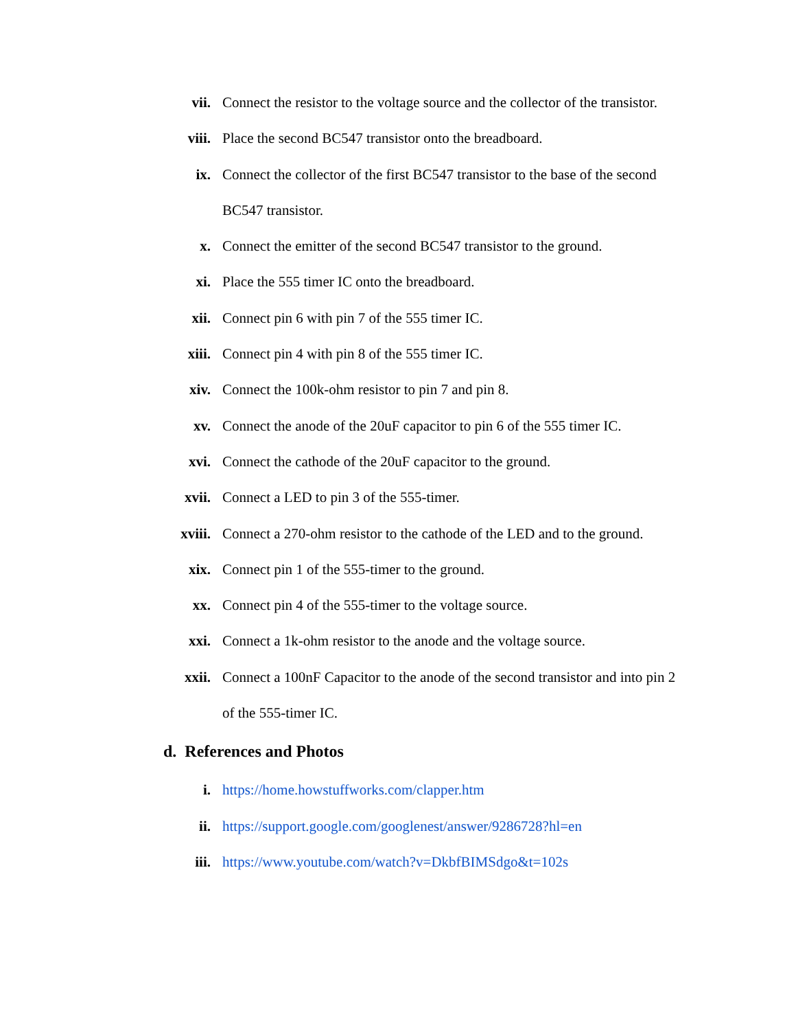vii. Connect the resistor to the voltage source and the collector of the transistor.
viii. Place the second BC547 transistor onto the breadboard.
ix. Connect the collector of the first BC547 transistor to the base of the second BC547 transistor.
x. Connect the emitter of the second BC547 transistor to the ground.
xi. Place the 555 timer IC onto the breadboard.
xii. Connect pin 6 with pin 7 of the 555 timer IC.
xiii. Connect pin 4 with pin 8 of the 555 timer IC.
xiv. Connect the 100k-ohm resistor to pin 7 and pin 8.
xv. Connect the anode of the 20uF capacitor to pin 6 of the 555 timer IC.
xvi. Connect the cathode of the 20uF capacitor to the ground.
xvii. Connect a LED to pin 3 of the 555-timer.
xviii. Connect a 270-ohm resistor to the cathode of the LED and to the ground.
xix. Connect pin 1 of the 555-timer to the ground.
xx. Connect pin 4 of the 555-timer to the voltage source.
xxi. Connect a 1k-ohm resistor to the anode and the voltage source.
xxii. Connect a 100nF Capacitor to the anode of the second transistor and into pin 2 of the 555-timer IC.
d. References and Photos
i. https://home.howstuffworks.com/clapper.htm
ii. https://support.google.com/googlenest/answer/9286728?hl=en
iii. https://www.youtube.com/watch?v=DkbfBIMSdgo&t=102s